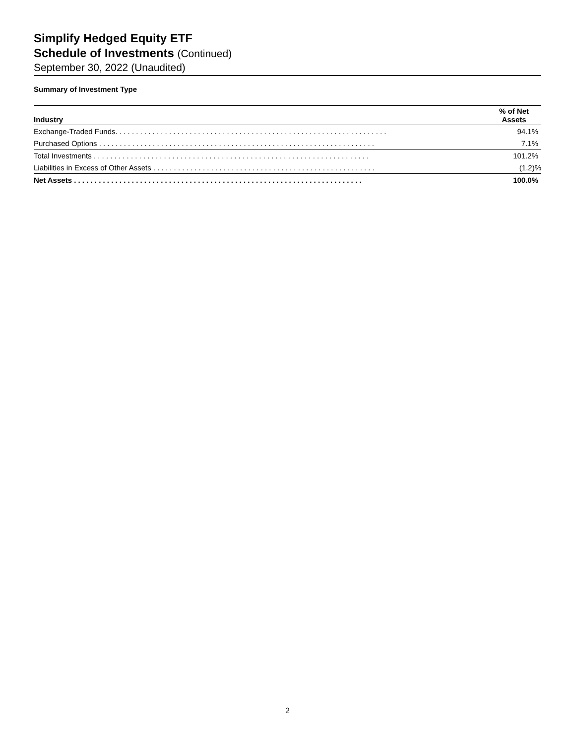Simplify Hedged Equity ETF
Schedule of Investments (Continued)
September 30, 2022 (Unaudited)
Summary of Investment Type
| Industry | % of Net Assets |
| --- | --- |
| Exchange-Traded Funds. . . . . . . . . . . . . . . . . . . . . . . . . . . . . . . . . . . . . . . . . . . . . . . . . . . . . . . . . . . . . . . . . . | 94.1% |
| Purchased Options . . . . . . . . . . . . . . . . . . . . . . . . . . . . . . . . . . . . . . . . . . . . . . . . . . . . . . . . . . . . . . . . . . . | 7.1% |
| Total Investments . . . . . . . . . . . . . . . . . . . . . . . . . . . . . . . . . . . . . . . . . . . . . . . . . . . . . . . . . . . . . . . . . . . | 101.2% |
| Liabilities in Excess of Other Assets . . . . . . . . . . . . . . . . . . . . . . . . . . . . . . . . . . . . . . . . . . . . . . . . . . . . . . | (1.2)% |
| Net Assets . . . . . . . . . . . . . . . . . . . . . . . . . . . . . . . . . . . . . . . . . . . . . . . . . . . . . . . . . . . . . . . . . . . . . . | 100.0% |
2